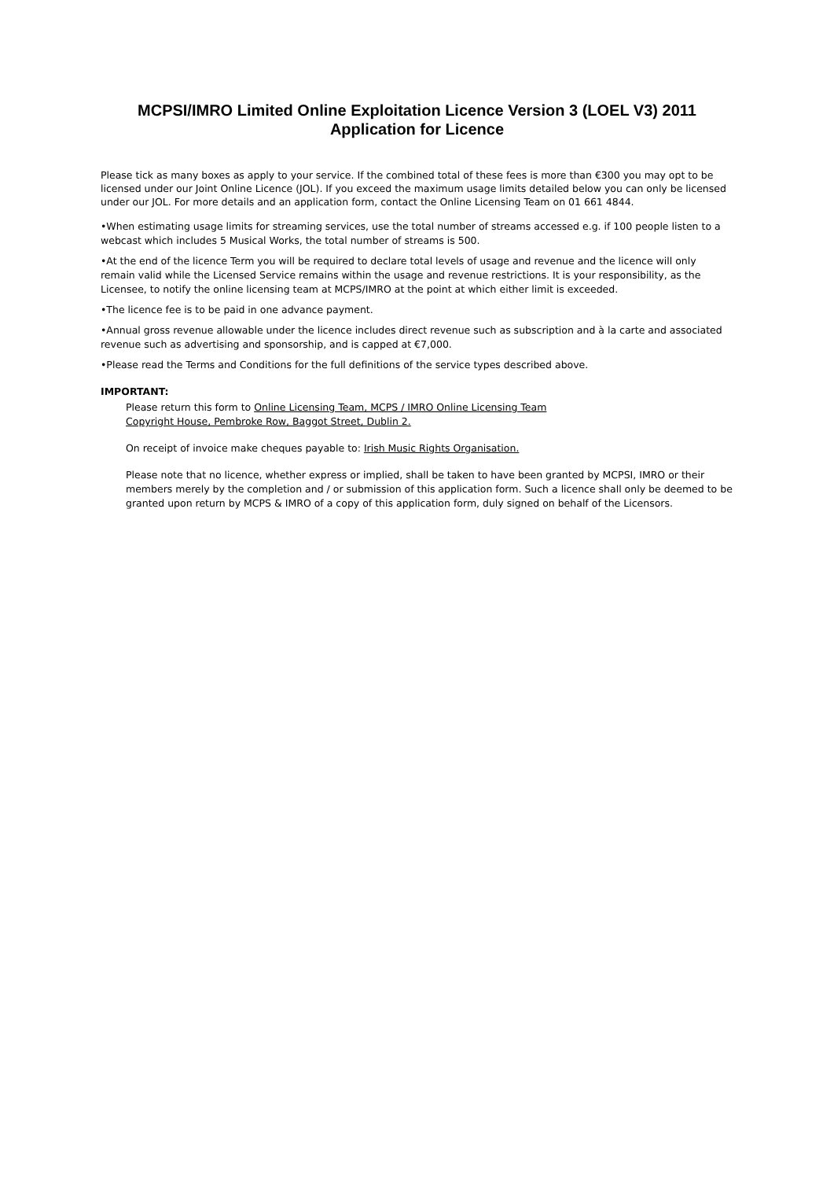MCPSI/IMRO Limited Online Exploitation Licence Version 3 (LOEL V3) 2011
Application for Licence
Please tick as many boxes as apply to your service. If the combined total of these fees is more than €300 you may opt to be licensed under our Joint Online Licence (JOL). If you exceed the maximum usage limits detailed below you can only be licensed under our JOL. For more details and an application form, contact the Online Licensing Team on 01 661 4844.
•When estimating usage limits for streaming services, use the total number of streams accessed e.g. if 100 people listen to a webcast which includes 5 Musical Works, the total number of streams is 500.
•At the end of the licence Term you will be required to declare total levels of usage and revenue and the licence will only remain valid while the Licensed Service remains within the usage and revenue restrictions. It is your responsibility, as the Licensee, to notify the online licensing team at MCPS/IMRO at the point at which either limit is exceeded.
•The licence fee is to be paid in one advance payment.
•Annual gross revenue allowable under the licence includes direct revenue such as subscription and à la carte and associated revenue such as advertising and sponsorship, and is capped at €7,000.
•Please read the Terms and Conditions for the full definitions of the service types described above.
IMPORTANT:
Please return this form to Online Licensing Team, MCPS / IMRO Online Licensing Team
Copyright House, Pembroke Row, Baggot Street, Dublin 2.
On receipt of invoice make cheques payable to: Irish Music Rights Organisation.
Please note that no licence, whether express or implied, shall be taken to have been granted by MCPSI, IMRO or their members merely by the completion and / or submission of this application form. Such a licence shall only be deemed to be granted upon return by MCPS & IMRO of a copy of this application form, duly signed on behalf of the Licensors.